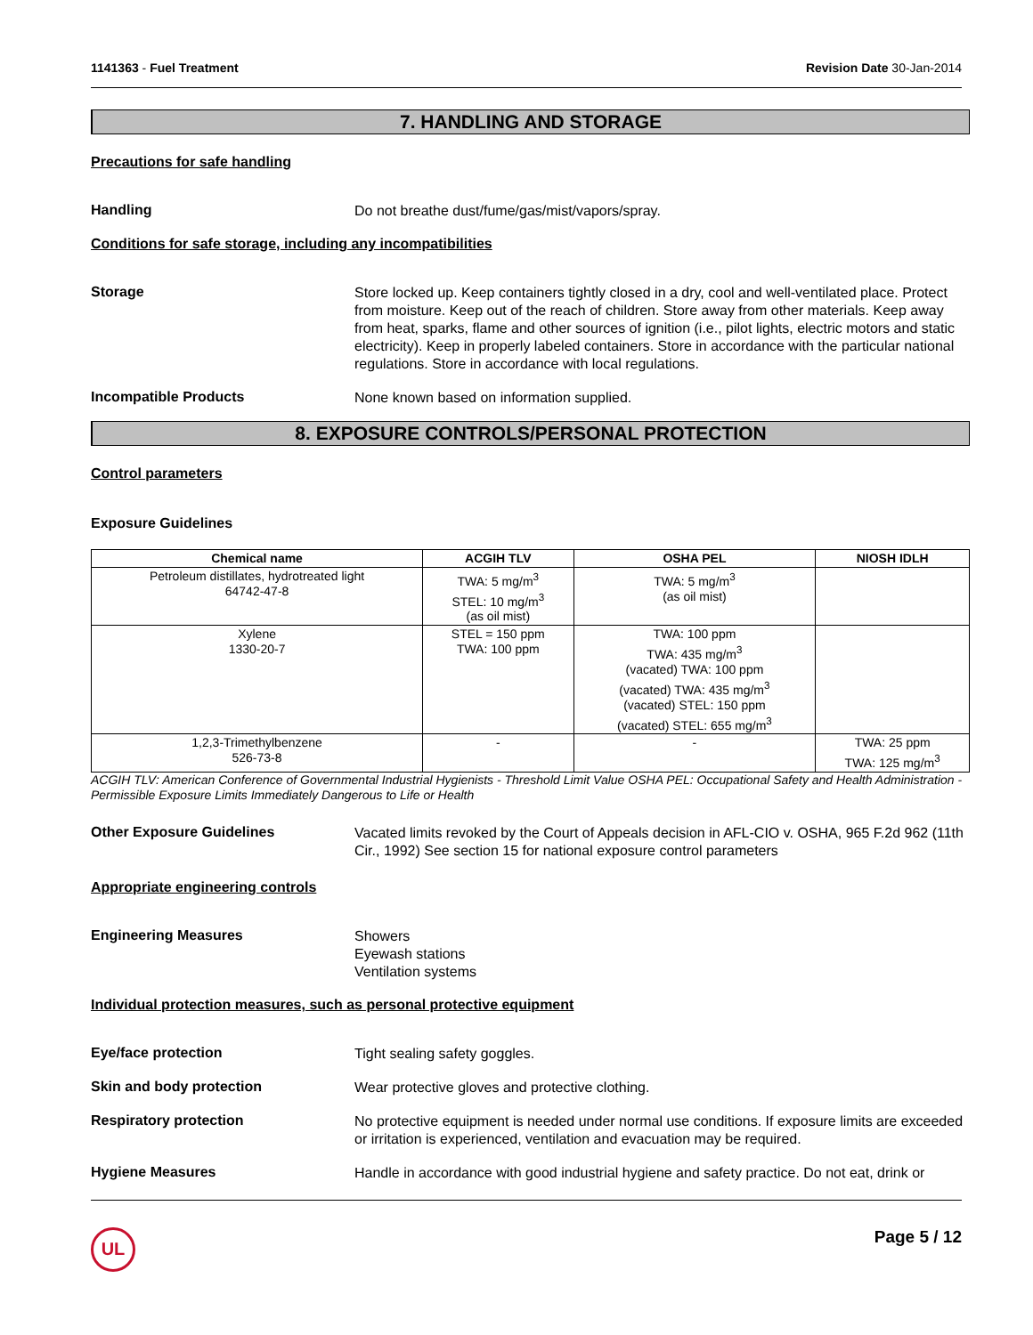1141363 - Fuel Treatment Revision Date 30-Jan-2014
7. HANDLING AND STORAGE
Precautions for safe handling
Handling
Do not breathe dust/fume/gas/mist/vapors/spray.
Conditions for safe storage, including any incompatibilities
Storage
Store locked up. Keep containers tightly closed in a dry, cool and well-ventilated place. Protect from moisture. Keep out of the reach of children. Store away from other materials. Keep away from heat, sparks, flame and other sources of ignition (i.e., pilot lights, electric motors and static electricity). Keep in properly labeled containers. Store in accordance with the particular national regulations. Store in accordance with local regulations.
Incompatible Products
None known based on information supplied.
8. EXPOSURE CONTROLS/PERSONAL PROTECTION
Control parameters
Exposure Guidelines
| Chemical name | ACGIH TLV | OSHA PEL | NIOSH IDLH |
| --- | --- | --- | --- |
| Petroleum distillates, hydrotreated light 64742-47-8 | TWA: 5 mg/m<sup>3</sup> STEL: 10 mg/m<sup>3</sup> (as oil mist) | TWA: 5 mg/m<sup>3</sup> (as oil mist) | |
| Xylene 1330-20-7 | STEL = 150 ppm TWA: 100 ppm | TWA: 100 ppm TWA: 435 mg/m<sup>3</sup> (vacated) TWA: 100 ppm (vacated) TWA: 435 mg/m<sup>3</sup> (vacated) STEL: 150 ppm (vacated) STEL: 655 mg/m<sup>3</sup> | |
| 1,2,3-Trimethylbenzene 526-73-8 | - | - | TWA: 25 ppm TWA: 125 mg/m<sup>3</sup> |
ACGIH TLV: American Conference of Governmental Industrial Hygienists - Threshold Limit Value OSHA PEL: Occupational Safety and Health Administration - Permissible Exposure Limits Immediately Dangerous to Life or Health
Other Exposure Guidelines
Vacated limits revoked by the Court of Appeals decision in AFL-CIO v. OSHA, 965 F.2d 962 (11th Cir., 1992) See section 15 for national exposure control parameters
Appropriate engineering controls
Engineering Measures
Showers
Eyewash stations
Ventilation systems
Individual protection measures, such as personal protective equipment
Eye/face protection
Tight sealing safety goggles.
Skin and body protection
Wear protective gloves and protective clothing.
Respiratory protection
No protective equipment is needed under normal use conditions. If exposure limits are exceeded or irritation is experienced, ventilation and evacuation may be required.
Hygiene Measures
Handle in accordance with good industrial hygiene and safety practice. Do not eat, drink or
UL
Page 5 / 12